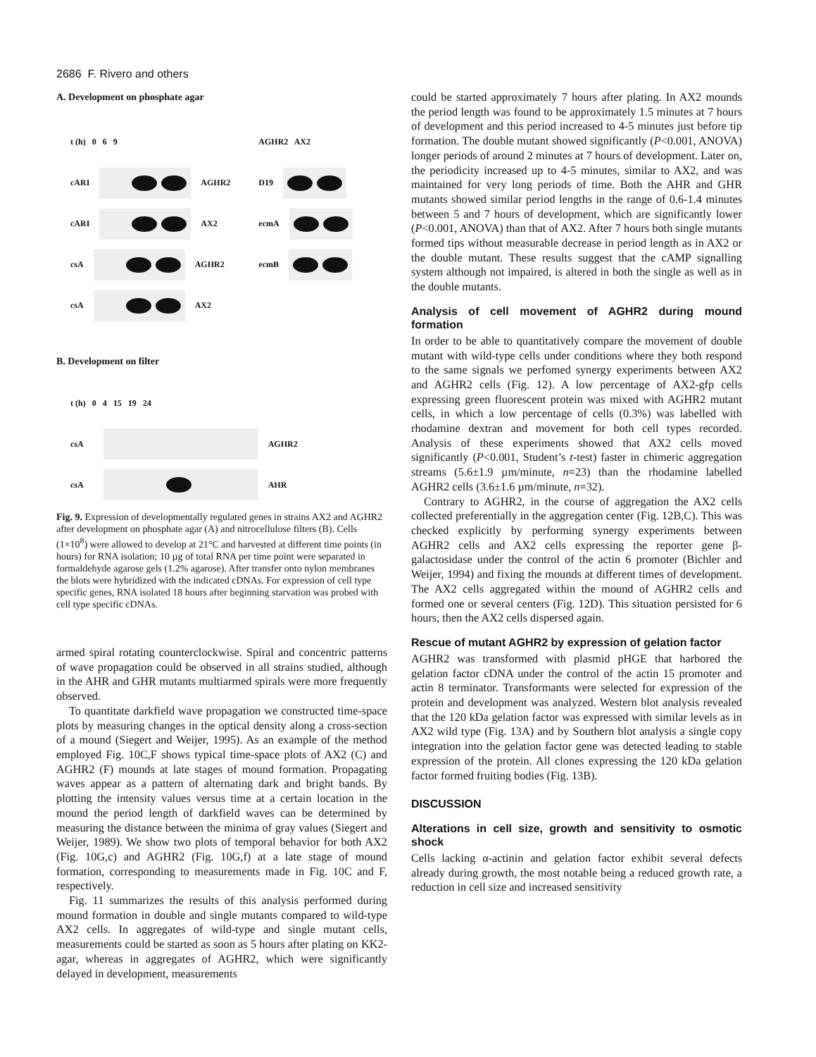2686 F. Rivero and others
A. Development on phosphate agar
t (h) 0 6 9
cARI
AGHR2
cARI
AX2
csA
AGHR2
csA
AX2
AGHR2 AX2
D19
ecmA
ecmB
B. Development on filter
t (h) 0 4 15 19 24
csA
AGHR2
csA
AHR
Fig. 9. Expression of developmentally regulated genes in strains AX2 and AGHR2 after development on phosphate agar (A) and nitrocellulose filters (B). Cells (1×10<sup>8</sup>) were allowed to develop at 21°C and harvested at different time points (in hours) for RNA isolation; 10 µg of total RNA per time point were separated in formaldehyde agarose gels (1.2% agarose). After transfer onto nylon membranes the blots were hybridized with the indicated cDNAs. For expression of cell type specific genes, RNA isolated 18 hours after beginning starvation was probed with cell type specific cDNAs.
armed spiral rotating counterclockwise. Spiral and concentric patterns of wave propagation could be observed in all strains studied, although in the AHR and GHR mutants multiarmed spirals were more frequently observed.
To quantitate darkfield wave propagation we constructed time-space plots by measuring changes in the optical density along a cross-section of a mound (Siegert and Weijer, 1995). As an example of the method employed Fig. 10C,F shows typical time-space plots of AX2 (C) and AGHR2 (F) mounds at late stages of mound formation. Propagating waves appear as a pattern of alternating dark and bright bands. By plotting the intensity values versus time at a certain location in the mound the period length of darkfield waves can be determined by measuring the distance between the minima of gray values (Siegert and Weijer, 1989). We show two plots of temporal behavior for both AX2 (Fig. 10G,c) and AGHR2 (Fig. 10G,f) at a late stage of mound formation, corresponding to measurements made in Fig. 10C and F, respectively.
Fig. 11 summarizes the results of this analysis performed during mound formation in double and single mutants compared to wild-type AX2 cells. In aggregates of wild-type and single mutant cells, measurements could be started as soon as 5 hours after plating on KK2-agar, whereas in aggregates of AGHR2, which were significantly delayed in development, measurements
could be started approximately 7 hours after plating. In AX2 mounds the period length was found to be approximately 1.5 minutes at 7 hours of development and this period increased to 4-5 minutes just before tip formation. The double mutant showed significantly (P<0.001, ANOVA) longer periods of around 2 minutes at 7 hours of development. Later on, the periodicity increased up to 4-5 minutes, similar to AX2, and was maintained for very long periods of time. Both the AHR and GHR mutants showed similar period lengths in the range of 0.6-1.4 minutes between 5 and 7 hours of development, which are significantly lower (P<0.001, ANOVA) than that of AX2. After 7 hours both single mutants formed tips without measurable decrease in period length as in AX2 or the double mutant. These results suggest that the cAMP signalling system although not impaired, is altered in both the single as well as in the double mutants.
Analysis of cell movement of AGHR2 during mound formation
In order to be able to quantitatively compare the movement of double mutant with wild-type cells under conditions where they both respond to the same signals we perfomed synergy experiments between AX2 and AGHR2 cells (Fig. 12). A low percentage of AX2-gfp cells expressing green fluorescent protein was mixed with AGHR2 mutant cells, in which a low percentage of cells (0.3%) was labelled with rhodamine dextran and movement for both cell types recorded. Analysis of these experiments showed that AX2 cells moved significantly (P<0.001, Student’s t-test) faster in chimeric aggregation streams (5.6±1.9 µm/minute, n=23) than the rhodamine labelled AGHR2 cells (3.6±1.6 µm/minute, n=32).
Contrary to AGHR2, in the course of aggregation the AX2 cells collected preferentially in the aggregation center (Fig. 12B,C). This was checked explicitly by performing synergy experiments between AGHR2 cells and AX2 cells expressing the reporter gene β-galactosidase under the control of the actin 6 promoter (Bichler and Weijer, 1994) and fixing the mounds at different times of development. The AX2 cells aggregated within the mound of AGHR2 cells and formed one or several centers (Fig. 12D). This situation persisted for 6 hours, then the AX2 cells dispersed again.
Rescue of mutant AGHR2 by expression of gelation factor
AGHR2 was transformed with plasmid pHGE that harbored the gelation factor cDNA under the control of the actin 15 promoter and actin 8 terminator. Transformants were selected for expression of the protein and development was analyzed. Western blot analysis revealed that the 120 kDa gelation factor was expressed with similar levels as in AX2 wild type (Fig. 13A) and by Southern blot analysis a single copy integration into the gelation factor gene was detected leading to stable expression of the protein. All clones expressing the 120 kDa gelation factor formed fruiting bodies (Fig. 13B).
DISCUSSION
Alterations in cell size, growth and sensitivity to osmotic shock
Cells lacking α-actinin and gelation factor exhibit several defects already during growth, the most notable being a reduced growth rate, a reduction in cell size and increased sensitivity